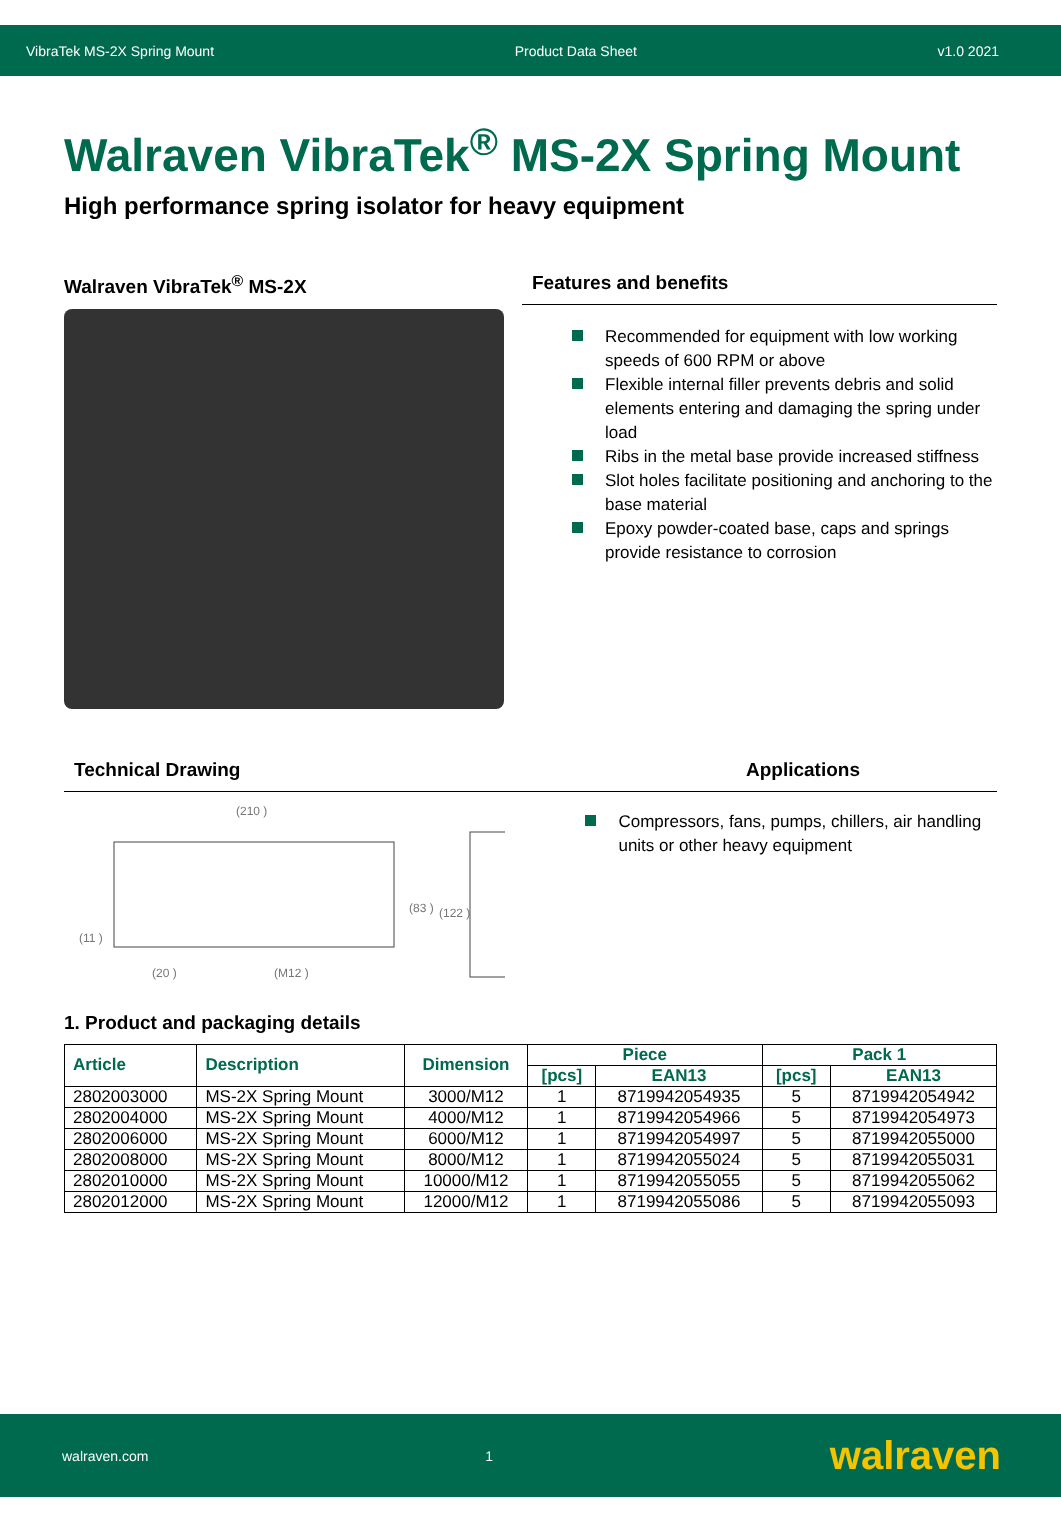VibraTek MS-2X Spring Mount Product Data Sheet v1.0 2021
Walraven VibraTek<sup>®</sup> MS-2X Spring Mount
High performance spring isolator for heavy equipment
Walraven VibraTek<sup>®</sup> MS-2X Features and benefits
Recommended for equipment with low working speeds of 600 RPM or above
Flexible internal filler prevents debris and solid elements entering and damaging the spring under load
Ribs in the metal base provide increased stiffness
Slot holes facilitate positioning and anchoring to the base material
Epoxy powder-coated base, caps and springs provide resistance to corrosion
Technical Drawing Applications
(210 )
(20 )
(M12 )
(83 )
(122 )
(11 )
Compressors, fans, pumps, chillers, air handling units or other heavy equipment
1. Product and packaging details
| Article | Description | Dimension | Piece | | Pack 1 | |
| --- | --- | --- | --- | --- | --- | --- |
| | | | [pcs] | EAN13 | [pcs] | EAN13 |
| 2802003000 | MS-2X Spring Mount | 3000/M12 | 1 | 8719942054935 | 5 | 8719942054942 |
| 2802004000 | MS-2X Spring Mount | 4000/M12 | 1 | 8719942054966 | 5 | 8719942054973 |
| 2802006000 | MS-2X Spring Mount | 6000/M12 | 1 | 8719942054997 | 5 | 8719942055000 |
| 2802008000 | MS-2X Spring Mount | 8000/M12 | 1 | 8719942055024 | 5 | 8719942055031 |
| 2802010000 | MS-2X Spring Mount | 10000/M12 | 1 | 8719942055055 | 5 | 8719942055062 |
| 2802012000 | MS-2X Spring Mount | 12000/M12 | 1 | 8719942055086 | 5 | 8719942055093 |
walraven.com 1 walraven